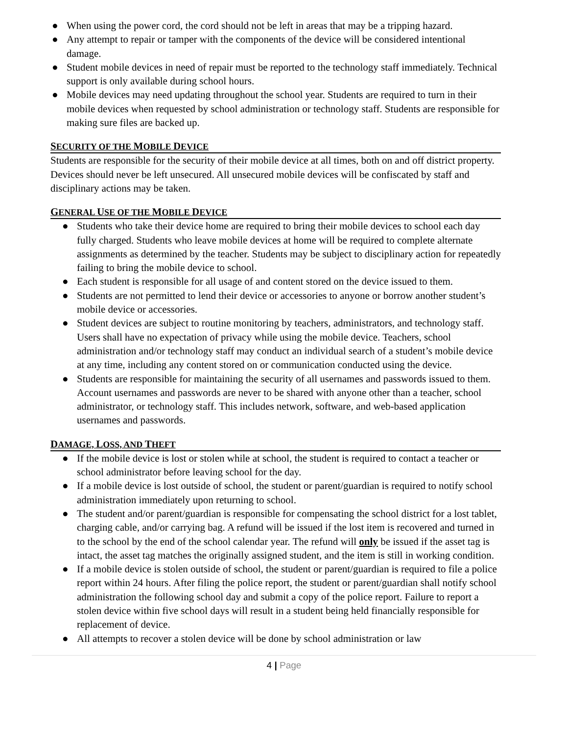● When using the power cord, the cord should not be left in areas that may be a tripping hazard.
● Any attempt to repair or tamper with the components of the device will be considered intentional damage.
● Student mobile devices in need of repair must be reported to the technology staff immediately. Technical support is only available during school hours.
● Mobile devices may need updating throughout the school year. Students are required to turn in their mobile devices when requested by school administration or technology staff. Students are responsible for making sure files are backed up.
SECURITY OF THE MOBILE DEVICE
Students are responsible for the security of their mobile device at all times, both on and off district property. Devices should never be left unsecured. All unsecured mobile devices will be confiscated by staff and disciplinary actions may be taken.
GENERAL USE OF THE MOBILE DEVICE
● Students who take their device home are required to bring their mobile devices to school each day fully charged. Students who leave mobile devices at home will be required to complete alternate assignments as determined by the teacher. Students may be subject to disciplinary action for repeatedly failing to bring the mobile device to school.
● Each student is responsible for all usage of and content stored on the device issued to them.
● Students are not permitted to lend their device or accessories to anyone or borrow another student’s mobile device or accessories.
● Student devices are subject to routine monitoring by teachers, administrators, and technology staff. Users shall have no expectation of privacy while using the mobile device. Teachers, school administration and/or technology staff may conduct an individual search of a student’s mobile device at any time, including any content stored on or communication conducted using the device.
● Students are responsible for maintaining the security of all usernames and passwords issued to them. Account usernames and passwords are never to be shared with anyone other than a teacher, school administrator, or technology staff. This includes network, software, and web-based application usernames and passwords.
DAMAGE, LOSS, AND THEFT
● If the mobile device is lost or stolen while at school, the student is required to contact a teacher or school administrator before leaving school for the day.
● If a mobile device is lost outside of school, the student or parent/guardian is required to notify school administration immediately upon returning to school.
● The student and/or parent/guardian is responsible for compensating the school district for a lost tablet, charging cable, and/or carrying bag. A refund will be issued if the lost item is recovered and turned in to the school by the end of the school calendar year. The refund will only be issued if the asset tag is intact, the asset tag matches the originally assigned student, and the item is still in working condition.
● If a mobile device is stolen outside of school, the student or parent/guardian is required to file a police report within 24 hours. After filing the police report, the student or parent/guardian shall notify school administration the following school day and submit a copy of the police report. Failure to report a stolen device within five school days will result in a student being held financially responsible for replacement of device.
● All attempts to recover a stolen device will be done by school administration or law
4 | Page